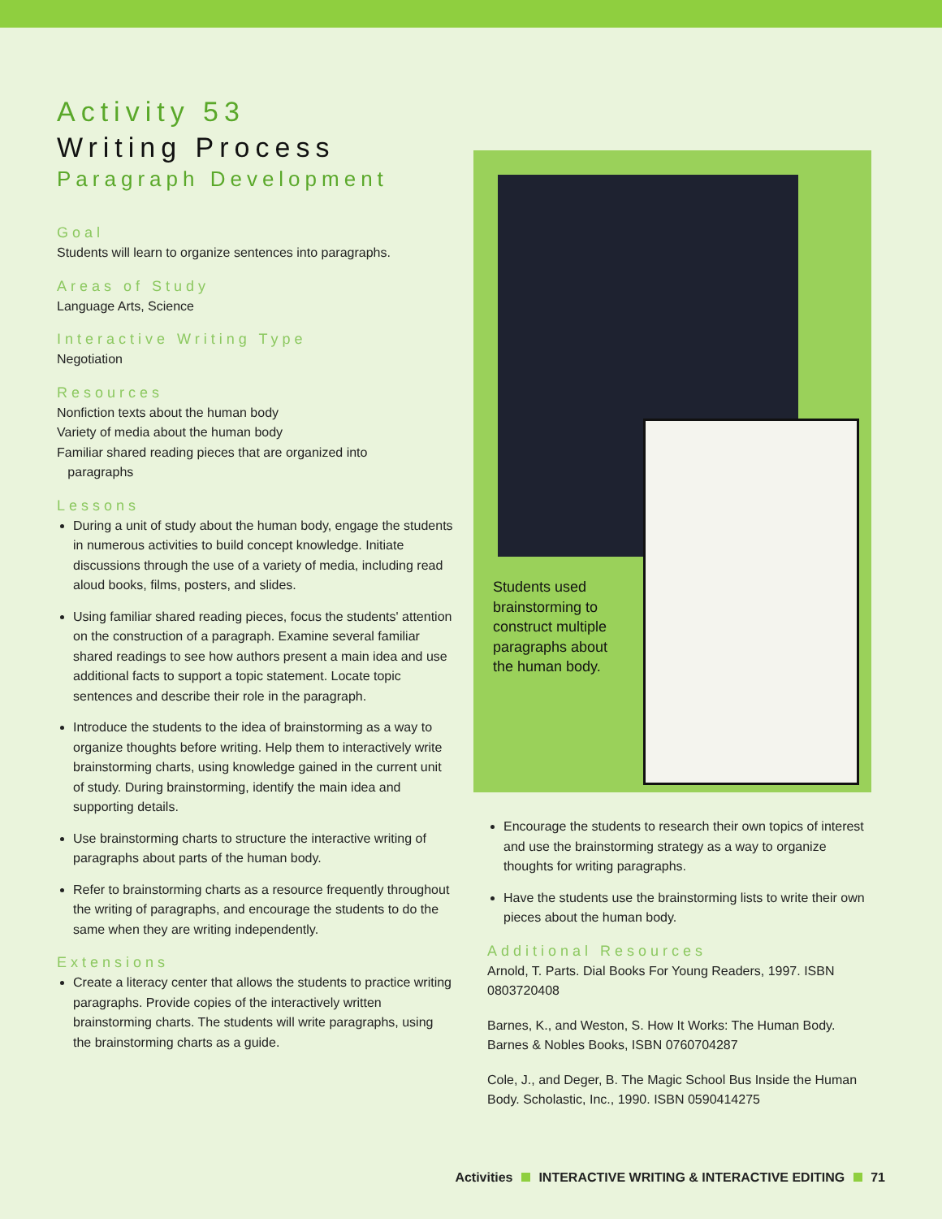Activity 53
Writing Process
Paragraph Development
Goal
Students will learn to organize sentences into paragraphs.
Areas of Study
Language Arts, Science
Interactive Writing Type
Negotiation
Resources
Nonfiction texts about the human body
Variety of media about the human body
Familiar shared reading pieces that are organized into
paragraphs
Lessons
During a unit of study about the human body, engage the students in numerous activities to build concept knowledge. Initiate discussions through the use of a variety of media, including read aloud books, films, posters, and slides.
Using familiar shared reading pieces, focus the students' attention on the construction of a paragraph. Examine several familiar shared readings to see how authors present a main idea and use additional facts to support a topic statement. Locate topic sentences and describe their role in the paragraph.
Introduce the students to the idea of brainstorming as a way to organize thoughts before writing. Help them to interactively write brainstorming charts, using knowledge gained in the current unit of study. During brainstorming, identify the main idea and supporting details.
Use brainstorming charts to structure the interactive writing of paragraphs about parts of the human body.
Refer to brainstorming charts as a resource frequently throughout the writing of paragraphs, and encourage the students to do the same when they are writing independently.
Extensions
Create a literacy center that allows the students to practice writing paragraphs. Provide copies of the interactively written brainstorming charts. The students will write paragraphs, using the brainstorming charts as a guide.
Students used brainstorming to construct multiple paragraphs about the human body.
Encourage the students to research their own topics of interest and use the brainstorming strategy as a way to organize thoughts for writing paragraphs.
Have the students use the brainstorming lists to write their own pieces about the human body.
Additional Resources
Arnold, T. Parts. Dial Books For Young Readers, 1997. ISBN 0803720408
Barnes, K., and Weston, S. How It Works: The Human Body. Barnes & Nobles Books, ISBN 0760704287
Cole, J., and Deger, B. The Magic School Bus Inside the Human Body. Scholastic, Inc., 1990. ISBN 0590414275
Activities INTERACTIVE WRITING & INTERACTIVE EDITING 71